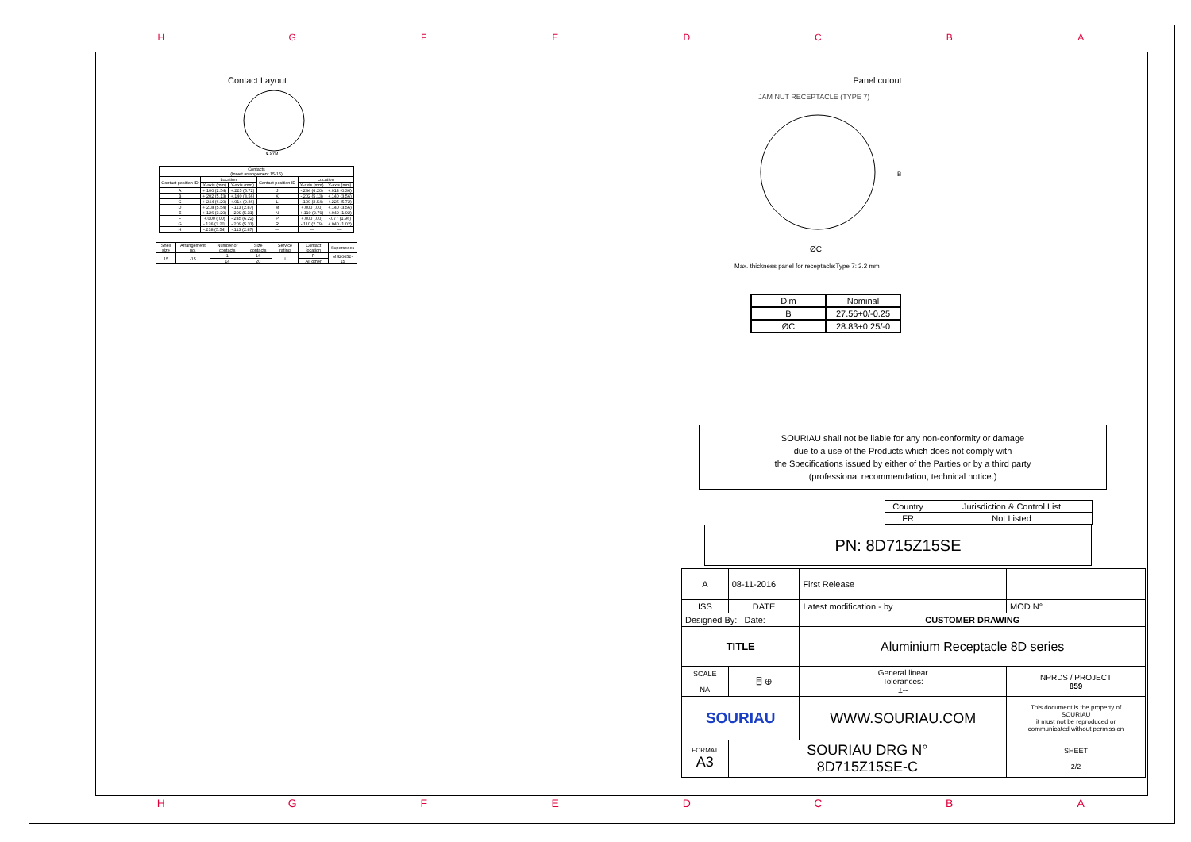HGFEDCBA
Contact Layout
℄ SYM
| Contacts (Insert arrangement 15-15) | | | | | |
| --- | --- | --- | --- | --- | --- |
| Contact position ID | Location | | Contact position ID | Location | |
| | X-axis (mm) | Y-axis (mm) | | X-axis (mm) | Y-axis (mm) |
| A | +.100 (2.54) | +.225 (5.72) | J | -.244 (6.20) | +.014 (0.36) |
| B | +.202 (5.13) | +.140 (3.56) | K | -.202 (5.13) | +.140 (3.56) |
| C | +.244 (6.20) | +.014 (0.36) | L | -.100 (2.54) | +.225 (5.72) |
| D | +.218 (5.54) | -.113 (2.87) | M | +.000 (.00) | +.140 (3.56) |
| E | +.126 (3.20) | -.209 (5.31) | N | +.110 (2.79) | +.040 (1.02) |
| F | +.000 (.00) | -.245 (6.22) | P | +.000 (.00) | -.077 (1.96) |
| G | -.126 (3.20) | -.209 (5.31) | R | -.110 (2.79) | +.040 (1.02) |
| H | -.218 (5.54) | -.113 (2.87) | — | — | — |
| Shell size | Arrangement no. | Number of contacts | Size contacts | Service rating | Contact location | Supersedes |
| --- | --- | --- | --- | --- | --- | --- |
| 15 | -15 | 1 | 16 | I | P | MS20052-15 |
| | | 14 | 20 | | All other | |
Panel cutout
JAM NUT RECEPTACLE (TYPE 7)
B
ØC
Max. thickness panel for receptacle:Type 7: 3.2 mm
| Dim | Nominal |
| B | 27.56+0/-0.25 |
| ØC | 28.83+0.25/-0 |
SOURIAU shall not be liable for any non-conformity or damage
due to a use of the Products which does not comply with
the Specifications issued by either of the Parties or by a third party
(professional recommendation, technical notice.)
| Country | Jurisdiction & Control List |
| FR | Not Listed |
PN: 8D715Z15SE
| A | 08-11-2016 | First Release | | | |
| ISS | DATE | Latest modification - by | | | MOD N° |
| Designed By: Date: | | | CUSTOMER DRAWING | | |
| TITLE | | Aluminium Receptacle 8D series | | | |
| SCALE NA | ⌸ ⊕ | | General linear Tolerances: ±-- | NPRDS / PROJECT 859 | |
| SOURIAU | | WWW.SOURIAU.COM | | This document is the property of SOURIAU it must not be reproduced or communicated without permission | |
| FORMAT A3 | SOURIAU DRG N° 8D715Z15SE-C | | | | SHEET 2/2 |
HGFEDCBA